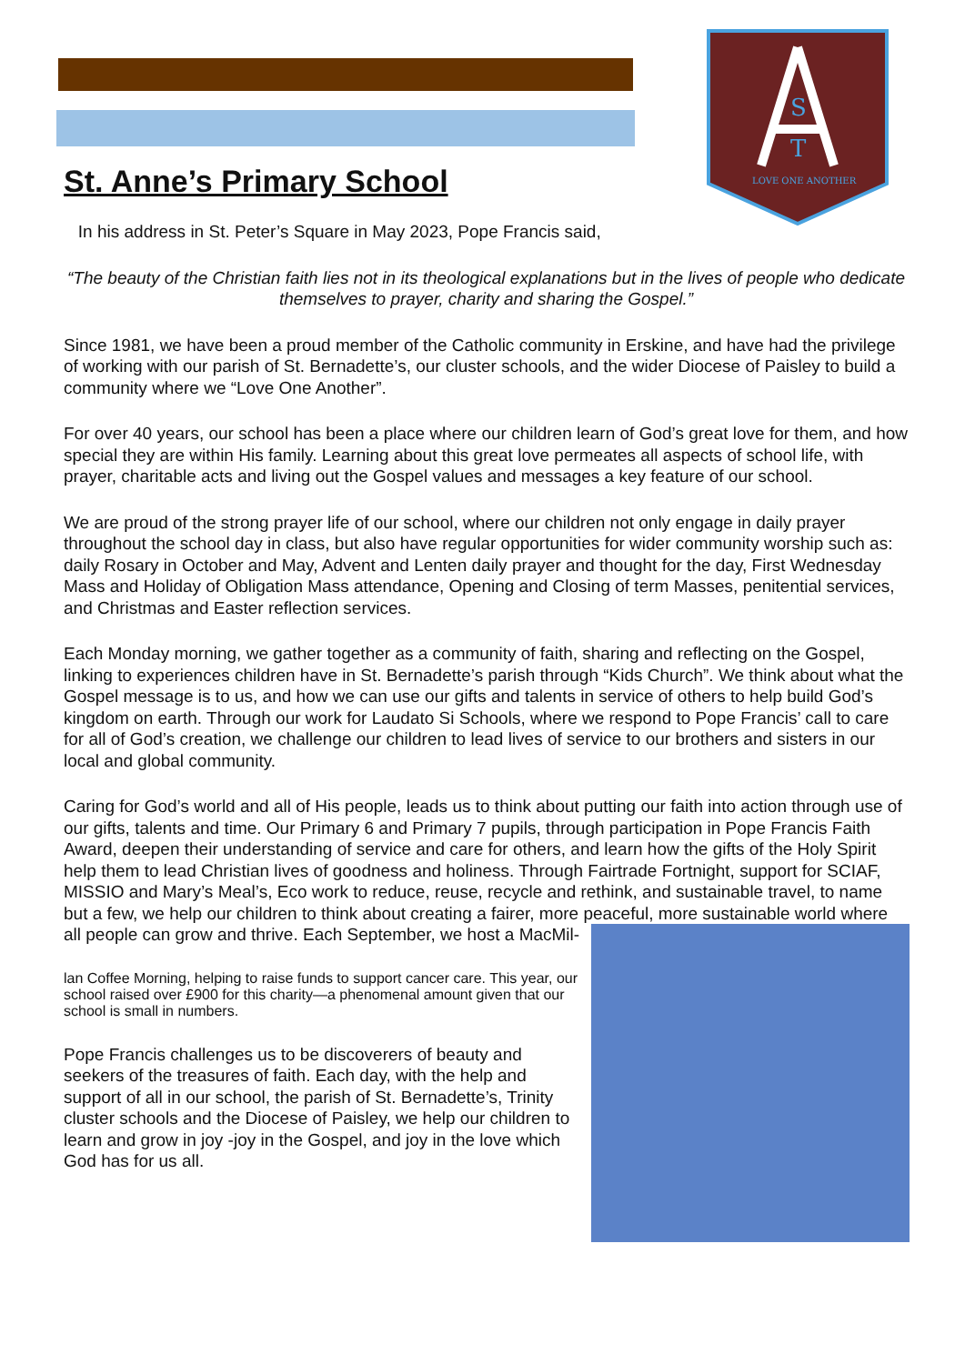S
T
LOVE ONE ANOTHER
St. Anne’s Primary School
In his address in St. Peter’s Square in May 2023, Pope Francis said,
“The beauty of the Christian faith lies not in its theological explanations but in the lives of people who dedicate themselves to prayer, charity and sharing the Gospel.”
Since 1981, we have been a proud member of the Catholic community in Erskine, and have had the privilege of working with our parish of St. Bernadette’s, our cluster schools, and the wider Diocese of Paisley to build a community where we “Love One Another”.
For over 40 years, our school has been a place where our children learn of God’s great love for them, and how special they are within His family. Learning about this great love permeates all aspects of school life, with prayer, charitable acts and living out the Gospel values and messages a key feature of our school.
We are proud of the strong prayer life of our school, where our children not only engage in daily prayer throughout the school day in class, but also have regular opportunities for wider community worship such as: daily Rosary in October and May, Advent and Lenten daily prayer and thought for the day, First Wednesday Mass and Holiday of Obligation Mass attendance, Opening and Closing of term Masses, penitential services, and Christmas and Easter reflection services.
Each Monday morning, we gather together as a community of faith, sharing and reflecting on the Gospel, linking to experiences children have in St. Bernadette’s parish through “Kids Church”. We think about what the Gospel message is to us, and how we can use our gifts and talents in service of others to help build God’s kingdom on earth. Through our work for Laudato Si Schools, where we respond to Pope Francis’ call to care for all of God’s creation, we challenge our children to lead lives of service to our brothers and sisters in our local and global community.
Caring for God’s world and all of His people, leads us to think about putting our faith into action through use of our gifts, talents and time. Our Primary 6 and Primary 7 pupils, through participation in Pope Francis Faith Award, deepen their understanding of service and care for others, and learn how the gifts of the Holy Spirit help them to lead Christian lives of goodness and holiness. Through Fairtrade Fortnight, support for SCIAF, MISSIO and Mary’s Meal’s, Eco work to reduce, reuse, recycle and rethink, and sustainable travel, to name but a few, we help our children to think about creating a fairer, more peaceful, more sustainable world where all people can grow and thrive. Each September, we host a MacMil-
lan Coffee Morning, helping to raise funds to support cancer care. This year, our school raised over £900 for this charity—a phenomenal amount given that our school is small in numbers.
Pope Francis challenges us to be discoverers of beauty and seekers of the treasures of faith. Each day, with the help and support of all in our school, the parish of St. Bernadette’s, Trinity cluster schools and the Diocese of Paisley, we help our children to learn and grow in joy -joy in the Gospel, and joy in the love which God has for us all.